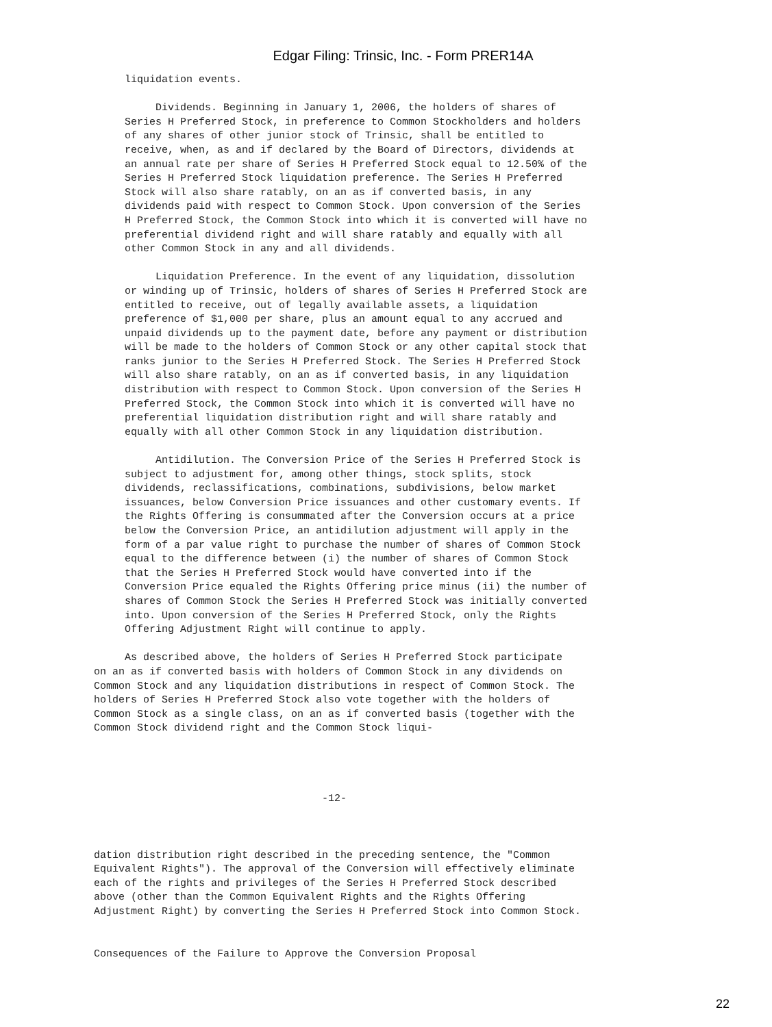Edgar Filing: Trinsic, Inc. - Form PRER14A
     liquidation events.

          Dividends. Beginning in January 1, 2006, the holders of shares of
     Series H Preferred Stock, in preference to Common Stockholders and holders
     of any shares of other junior stock of Trinsic, shall be entitled to
     receive, when, as and if declared by the Board of Directors, dividends at
     an annual rate per share of Series H Preferred Stock equal to 12.50% of the
     Series H Preferred Stock liquidation preference. The Series H Preferred
     Stock will also share ratably, on an as if converted basis, in any
     dividends paid with respect to Common Stock. Upon conversion of the Series
     H Preferred Stock, the Common Stock into which it is converted will have no
     preferential dividend right and will share ratably and equally with all
     other Common Stock in any and all dividends.

          Liquidation Preference. In the event of any liquidation, dissolution
     or winding up of Trinsic, holders of shares of Series H Preferred Stock are
     entitled to receive, out of legally available assets, a liquidation
     preference of $1,000 per share, plus an amount equal to any accrued and
     unpaid dividends up to the payment date, before any payment or distribution
     will be made to the holders of Common Stock or any other capital stock that
     ranks junior to the Series H Preferred Stock. The Series H Preferred Stock
     will also share ratably, on an as if converted basis, in any liquidation
     distribution with respect to Common Stock. Upon conversion of the Series H
     Preferred Stock, the Common Stock into which it is converted will have no
     preferential liquidation distribution right and will share ratably and
     equally with all other Common Stock in any liquidation distribution.

          Antidilution. The Conversion Price of the Series H Preferred Stock is
     subject to adjustment for, among other things, stock splits, stock
     dividends, reclassifications, combinations, subdivisions, below market
     issuances, below Conversion Price issuances and other customary events. If
     the Rights Offering is consummated after the Conversion occurs at a price
     below the Conversion Price, an antidilution adjustment will apply in the
     form of a par value right to purchase the number of shares of Common Stock
     equal to the difference between (i) the number of shares of Common Stock
     that the Series H Preferred Stock would have converted into if the
     Conversion Price equaled the Rights Offering price minus (ii) the number of
     shares of Common Stock the Series H Preferred Stock was initially converted
     into. Upon conversion of the Series H Preferred Stock, only the Rights
     Offering Adjustment Right will continue to apply.

     As described above, the holders of Series H Preferred Stock participate
on an as if converted basis with holders of Common Stock in any dividends on
Common Stock and any liquidation distributions in respect of Common Stock. The
holders of Series H Preferred Stock also vote together with the holders of
Common Stock as a single class, on an as if converted basis (together with the
Common Stock dividend right and the Common Stock liqui-




                                     -12-



dation distribution right described in the preceding sentence, the "Common
Equivalent Rights"). The approval of the Conversion will effectively eliminate
each of the rights and privileges of the Series H Preferred Stock described
above (other than the Common Equivalent Rights and the Rights Offering
Adjustment Right) by converting the Series H Preferred Stock into Common Stock.


Consequences of the Failure to Approve the Conversion Proposal
22